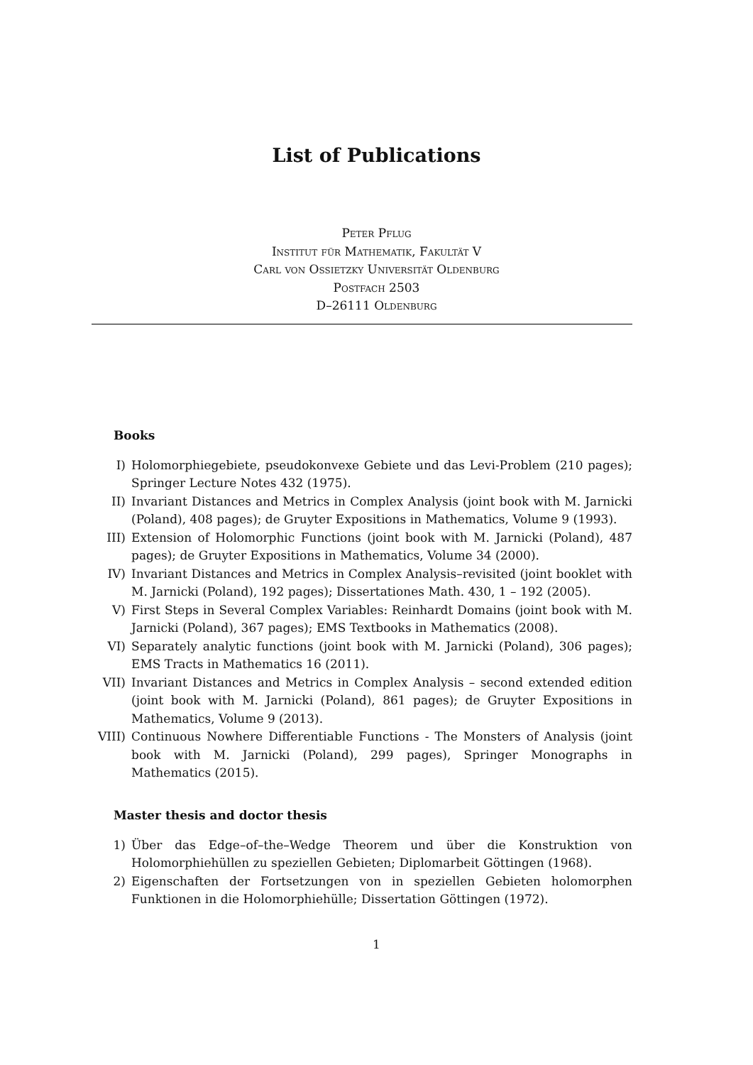List of Publications
Peter Pflug
Institut für Mathematik, Fakultät V
Carl von Ossietzky Universität Oldenburg
Postfach 2503
D–26111 Oldenburg
Books
I) Holomorphiegebiete, pseudokonvexe Gebiete und das Levi-Problem (210 pages); Springer Lecture Notes 432 (1975).
II) Invariant Distances and Metrics in Complex Analysis (joint book with M. Jarnicki (Poland), 408 pages); de Gruyter Expositions in Mathematics, Volume 9 (1993).
III) Extension of Holomorphic Functions (joint book with M. Jarnicki (Poland), 487 pages); de Gruyter Expositions in Mathematics, Volume 34 (2000).
IV) Invariant Distances and Metrics in Complex Analysis–revisited (joint booklet with M. Jarnicki (Poland), 192 pages); Dissertationes Math. 430, 1 – 192 (2005).
V) First Steps in Several Complex Variables: Reinhardt Domains (joint book with M. Jarnicki (Poland), 367 pages); EMS Textbooks in Mathematics (2008).
VI) Separately analytic functions (joint book with M. Jarnicki (Poland), 306 pages); EMS Tracts in Mathematics 16 (2011).
VII) Invariant Distances and Metrics in Complex Analysis – second extended edition (joint book with M. Jarnicki (Poland), 861 pages); de Gruyter Expositions in Mathematics, Volume 9 (2013).
VIII) Continuous Nowhere Differentiable Functions - The Monsters of Analysis (joint book with M. Jarnicki (Poland), 299 pages), Springer Monographs in Mathematics (2015).
Master thesis and doctor thesis
1) Über das Edge–of–the–Wedge Theorem und über die Konstruktion von Holomorphiehüllen zu speziellen Gebieten; Diplomarbeit Göttingen (1968).
2) Eigenschaften der Fortsetzungen von in speziellen Gebieten holomorphen Funktionen in die Holomorphiehülle; Dissertation Göttingen (1972).
1